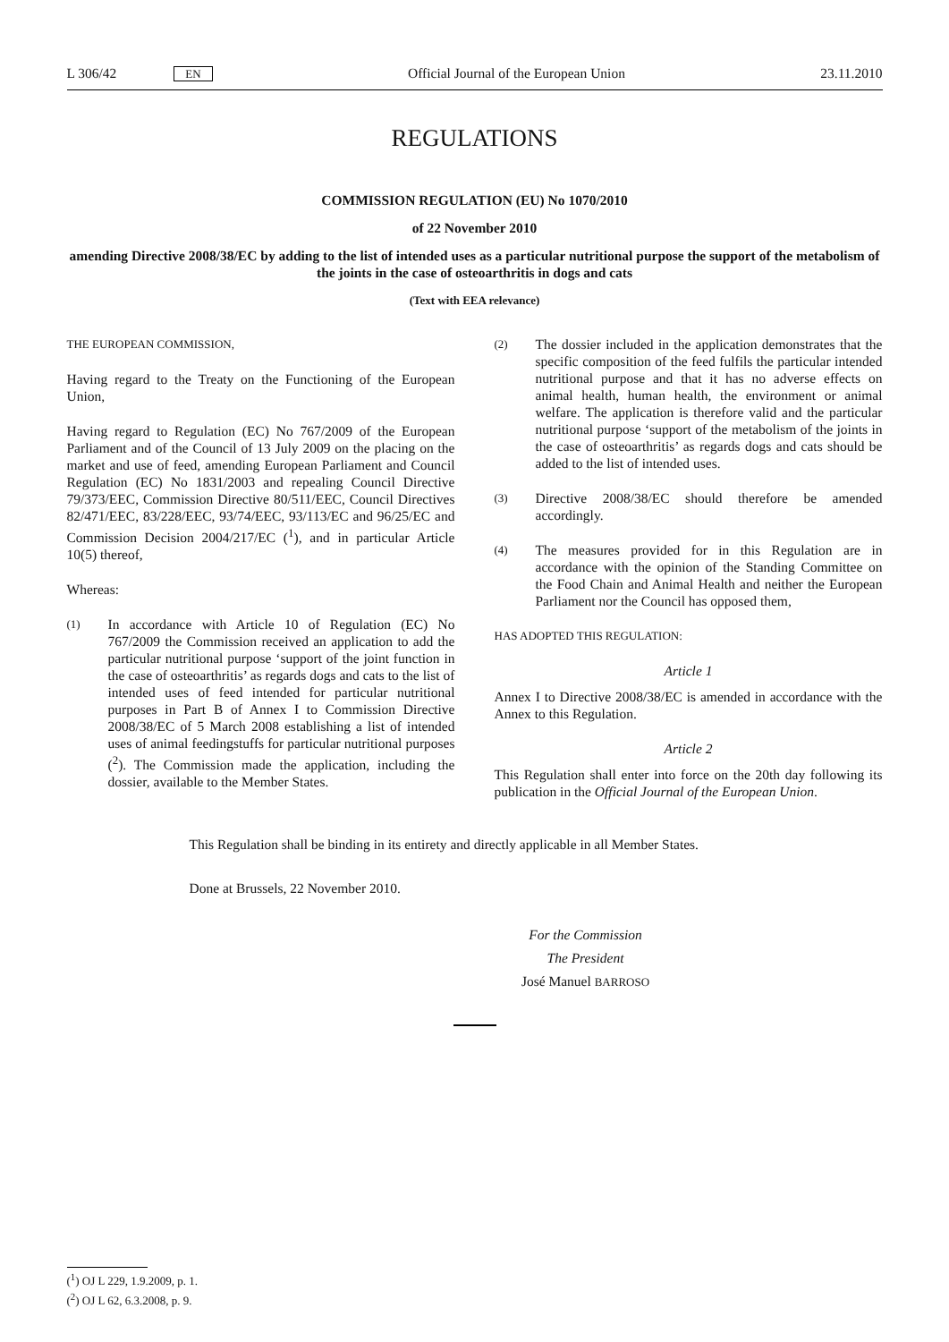L 306/42 EN Official Journal of the European Union 23.11.2010
REGULATIONS
COMMISSION REGULATION (EU) No 1070/2010
of 22 November 2010
amending Directive 2008/38/EC by adding to the list of intended uses as a particular nutritional purpose the support of the metabolism of the joints in the case of osteoarthritis in dogs and cats
(Text with EEA relevance)
THE EUROPEAN COMMISSION,
Having regard to the Treaty on the Functioning of the European Union,
Having regard to Regulation (EC) No 767/2009 of the European Parliament and of the Council of 13 July 2009 on the placing on the market and use of feed, amending European Parliament and Council Regulation (EC) No 1831/2003 and repealing Council Directive 79/373/EEC, Commission Directive 80/511/EEC, Council Directives 82/471/EEC, 83/228/EEC, 93/74/EEC, 93/113/EC and 96/25/EC and Commission Decision 2004/217/EC (<sup>1</sup>), and in particular Article 10(5) thereof,
Whereas:
(1)
In accordance with Article 10 of Regulation (EC) No 767/2009 the Commission received an application to add the particular nutritional purpose ‘support of the joint function in the case of osteoarthritis’ as regards dogs and cats to the list of intended uses of feed intended for particular nutritional purposes in Part B of Annex I to Commission Directive 2008/38/EC of 5 March 2008 establishing a list of intended uses of animal feedingstuffs for particular nutritional purposes (<sup>2</sup>). The Commission made the application, including the dossier, available to the Member States.
(2)
The dossier included in the application demonstrates that the specific composition of the feed fulfils the particular intended nutritional purpose and that it has no adverse effects on animal health, human health, the environment or animal welfare. The application is therefore valid and the particular nutritional purpose ‘support of the metabolism of the joints in the case of osteoarthritis’ as regards dogs and cats should be added to the list of intended uses.
(3)
Directive 2008/38/EC should therefore be amended accordingly.
(4)
The measures provided for in this Regulation are in accordance with the opinion of the Standing Committee on the Food Chain and Animal Health and neither the European Parliament nor the Council has opposed them,
HAS ADOPTED THIS REGULATION:
Article 1
Annex I to Directive 2008/38/EC is amended in accordance with the Annex to this Regulation.
Article 2
This Regulation shall enter into force on the 20th day following its publication in the Official Journal of the European Union.
This Regulation shall be binding in its entirety and directly applicable in all Member States.
Done at Brussels, 22 November 2010.
For the Commission
The President
José Manuel BARROSO
(<sup>1</sup>) OJ L 229, 1.9.2009, p. 1.
(<sup>2</sup>) OJ L 62, 6.3.2008, p. 9.